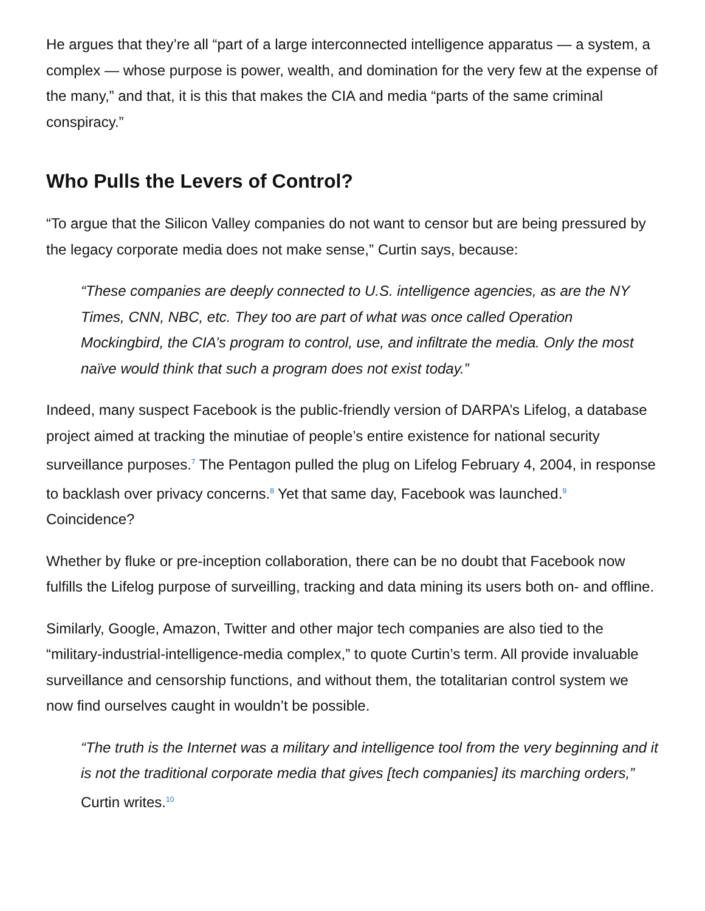He argues that they’re all “part of a large interconnected intelligence apparatus — a system, a complex — whose purpose is power, wealth, and domination for the very few at the expense of the many,” and that, it is this that makes the CIA and media “parts of the same criminal conspiracy.”
Who Pulls the Levers of Control?
“To argue that the Silicon Valley companies do not want to censor but are being pressured by the legacy corporate media does not make sense,” Curtin says, because:
“These companies are deeply connected to U.S. intelligence agencies, as are the NY Times, CNN, NBC, etc. They too are part of what was once called Operation Mockingbird, the CIA’s program to control, use, and infiltrate the media. Only the most naïve would think that such a program does not exist today.”
Indeed, many suspect Facebook is the public-friendly version of DARPA’s Lifelog, a database project aimed at tracking the minutiae of people’s entire existence for national security surveillance purposes.<sup>7</sup> The Pentagon pulled the plug on Lifelog February 4, 2004, in response to backlash over privacy concerns.<sup>8</sup> Yet that same day, Facebook was launched.<sup>9</sup> Coincidence?
Whether by fluke or pre-inception collaboration, there can be no doubt that Facebook now fulfills the Lifelog purpose of surveilling, tracking and data mining its users both on- and offline.
Similarly, Google, Amazon, Twitter and other major tech companies are also tied to the “military-industrial-intelligence-media complex,” to quote Curtin’s term. All provide invaluable surveillance and censorship functions, and without them, the totalitarian control system we now find ourselves caught in wouldn’t be possible.
“The truth is the Internet was a military and intelligence tool from the very beginning and it is not the traditional corporate media that gives [tech companies] its marching orders,” Curtin writes.<sup>10</sup>